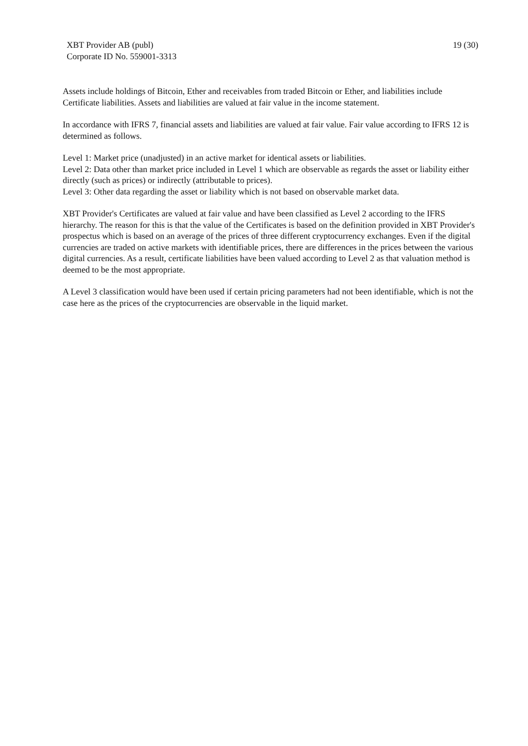XBT Provider AB (publ)
Corporate ID No. 559001-3313
19 (30)
Assets include holdings of Bitcoin, Ether and receivables from traded Bitcoin or Ether, and liabilities include Certificate liabilities. Assets and liabilities are valued at fair value in the income statement.
In accordance with IFRS 7, financial assets and liabilities are valued at fair value. Fair value according to IFRS 12 is determined as follows.
Level 1: Market price (unadjusted) in an active market for identical assets or liabilities.
Level 2: Data other than market price included in Level 1 which are observable as regards the asset or liability either directly (such as prices) or indirectly (attributable to prices).
Level 3: Other data regarding the asset or liability which is not based on observable market data.
XBT Provider's Certificates are valued at fair value and have been classified as Level 2 according to the IFRS hierarchy. The reason for this is that the value of the Certificates is based on the definition provided in XBT Provider's prospectus which is based on an average of the prices of three different cryptocurrency exchanges. Even if the digital currencies are traded on active markets with identifiable prices, there are differences in the prices between the various digital currencies. As a result, certificate liabilities have been valued according to Level 2 as that valuation method is deemed to be the most appropriate.
A Level 3 classification would have been used if certain pricing parameters had not been identifiable, which is not the case here as the prices of the cryptocurrencies are observable in the liquid market.